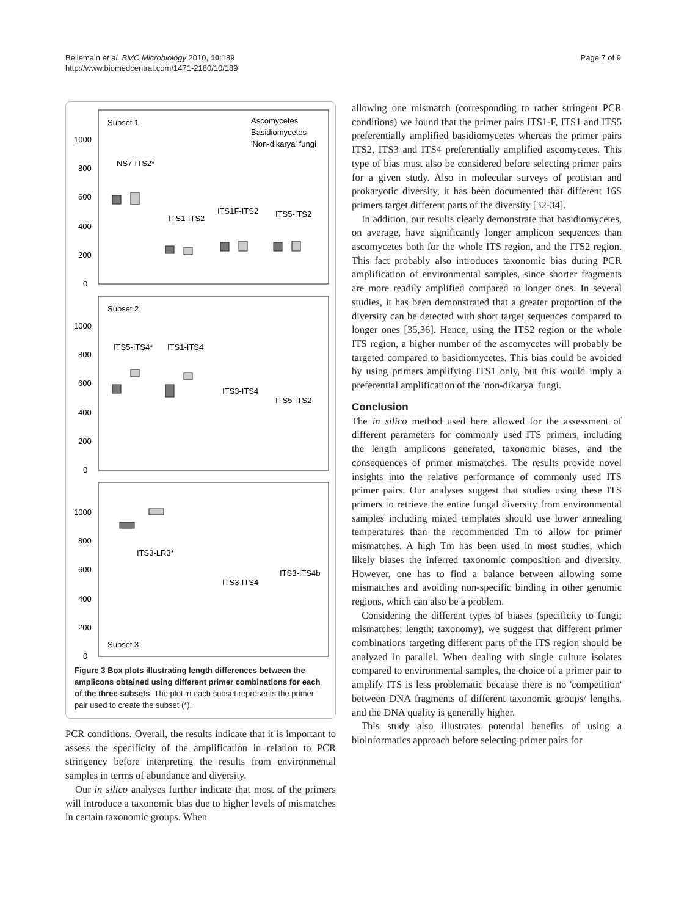Bellemain et al. BMC Microbiology 2010, 10:189
http://www.biomedcentral.com/1471-2180/10/189
Page 7 of 9
Subset 1
Ascomycetes
Basidiomycetes
'Non-dikarya' fungi
1000
800
600
400
200
0
NS7-ITS2*
ITS1-ITS2
ITS1F-ITS2
ITS5-ITS2
Subset 2
1000
800
600
400
200
0
ITS5-ITS4*
ITS1-ITS4
ITS3-ITS4
ITS5-ITS2
1000
800
600
400
200
0
ITS3-LR3*
ITS3-ITS4
ITS3-ITS4b
Subset 3
Figure 3 Box plots illustrating length differences between the amplicons obtained using different primer combinations for each of the three subsets. The plot in each subset represents the primer pair used to create the subset (*).
PCR conditions. Overall, the results indicate that it is important to assess the specificity of the amplification in relation to PCR stringency before interpreting the results from environmental samples in terms of abundance and diversity.
Our in silico analyses further indicate that most of the primers will introduce a taxonomic bias due to higher levels of mismatches in certain taxonomic groups. When
allowing one mismatch (corresponding to rather stringent PCR conditions) we found that the primer pairs ITS1-F, ITS1 and ITS5 preferentially amplified basidiomycetes whereas the primer pairs ITS2, ITS3 and ITS4 preferentially amplified ascomycetes. This type of bias must also be considered before selecting primer pairs for a given study. Also in molecular surveys of protistan and prokaryotic diversity, it has been documented that different 16S primers target different parts of the diversity [32-34].
In addition, our results clearly demonstrate that basidiomycetes, on average, have significantly longer amplicon sequences than ascomycetes both for the whole ITS region, and the ITS2 region. This fact probably also introduces taxonomic bias during PCR amplification of environmental samples, since shorter fragments are more readily amplified compared to longer ones. In several studies, it has been demonstrated that a greater proportion of the diversity can be detected with short target sequences compared to longer ones [35,36]. Hence, using the ITS2 region or the whole ITS region, a higher number of the ascomycetes will probably be targeted compared to basidiomycetes. This bias could be avoided by using primers amplifying ITS1 only, but this would imply a preferential amplification of the 'non-dikarya' fungi.
Conclusion
The in silico method used here allowed for the assessment of different parameters for commonly used ITS primers, including the length amplicons generated, taxonomic biases, and the consequences of primer mismatches. The results provide novel insights into the relative performance of commonly used ITS primer pairs. Our analyses suggest that studies using these ITS primers to retrieve the entire fungal diversity from environmental samples including mixed templates should use lower annealing temperatures than the recommended Tm to allow for primer mismatches. A high Tm has been used in most studies, which likely biases the inferred taxonomic composition and diversity. However, one has to find a balance between allowing some mismatches and avoiding non-specific binding in other genomic regions, which can also be a problem.
Considering the different types of biases (specificity to fungi; mismatches; length; taxonomy), we suggest that different primer combinations targeting different parts of the ITS region should be analyzed in parallel. When dealing with single culture isolates compared to environmental samples, the choice of a primer pair to amplify ITS is less problematic because there is no 'competition' between DNA fragments of different taxonomic groups/ lengths, and the DNA quality is generally higher.
This study also illustrates potential benefits of using a bioinformatics approach before selecting primer pairs for